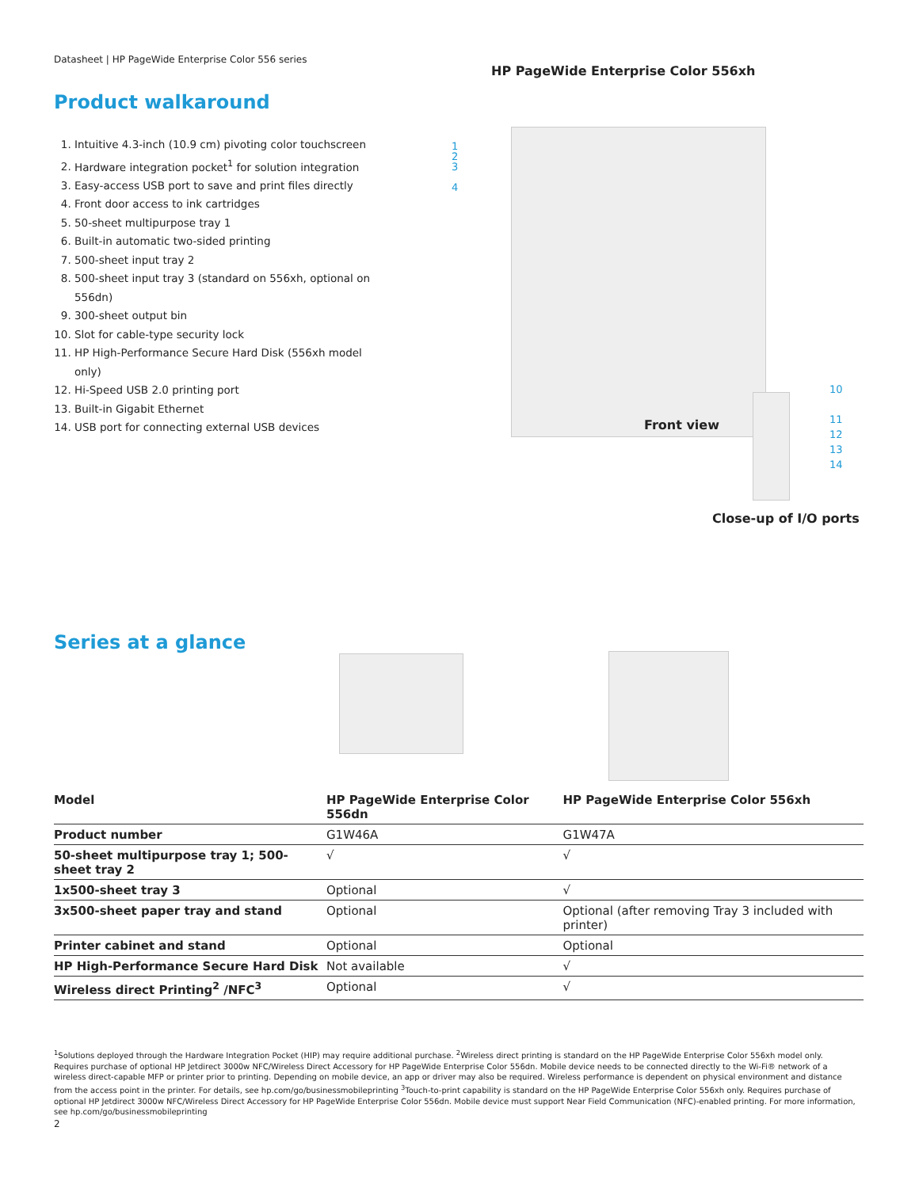Datasheet | HP PageWide Enterprise Color 556 series
Product walkaround
1. Intuitive 4.3-inch (10.9 cm) pivoting color touchscreen
2. Hardware integration pocket<sup>1</sup> for solution integration
3. Easy-access USB port to save and print files directly
4. Front door access to ink cartridges
5. 50-sheet multipurpose tray 1
6. Built-in automatic two-sided printing
7. 500-sheet input tray 2
8. 500-sheet input tray 3 (standard on 556xh, optional on 556dn)
9. 300-sheet output bin
10. Slot for cable-type security lock
11. HP High-Performance Secure Hard Disk (556xh model only)
12. Hi-Speed USB 2.0 printing port
13. Built-in Gigabit Ethernet
14. USB port for connecting external USB devices
HP PageWide Enterprise Color 556xh
1
2
3
4
Front view
10
11
12
13
14
Close-up of I/O ports
Series at a glance
| Model | HP PageWide Enterprise Color 556dn | HP PageWide Enterprise Color 556xh |
| --- | --- | --- |
| Product number | G1W46A | G1W47A |
| 50-sheet multipurpose tray 1; 500-sheet tray 2 | √ | √ |
| 1x500-sheet tray 3 | Optional | √ |
| 3x500-sheet paper tray and stand | Optional | Optional (after removing Tray 3 included with printer) |
| Printer cabinet and stand | Optional | Optional |
| HP High-Performance Secure Hard Disk | Not available | √ |
| Wireless direct Printing<sup>2</sup> /NFC<sup>3</sup> | Optional | √ |
<sup>1</sup> Solutions deployed through the Hardware Integration Pocket (HIP) may require additional purchase. <sup>2</sup>Wireless direct printing is standard on the HP PageWide Enterprise Color 556xh model only. Requires purchase of optional HP Jetdirect 3000w NFC/Wireless Direct Accessory for HP PageWide Enterprise Color 556dn. Mobile device needs to be connected directly to the Wi-Fi® network of a wireless direct-capable MFP or printer prior to printing. Depending on mobile device, an app or driver may also be required. Wireless performance is dependent on physical environment and distance from the access point in the printer. For details, see hp.com/go/businessmobileprinting <sup>3</sup>Touch-to-print capability is standard on the HP PageWide Enterprise Color 556xh only. Requires purchase of optional HP Jetdirect 3000w NFC/Wireless Direct Accessory for HP PageWide Enterprise Color 556dn. Mobile device must support Near Field Communication (NFC)-enabled printing. For more information, see hp.com/go/businessmobileprinting
2